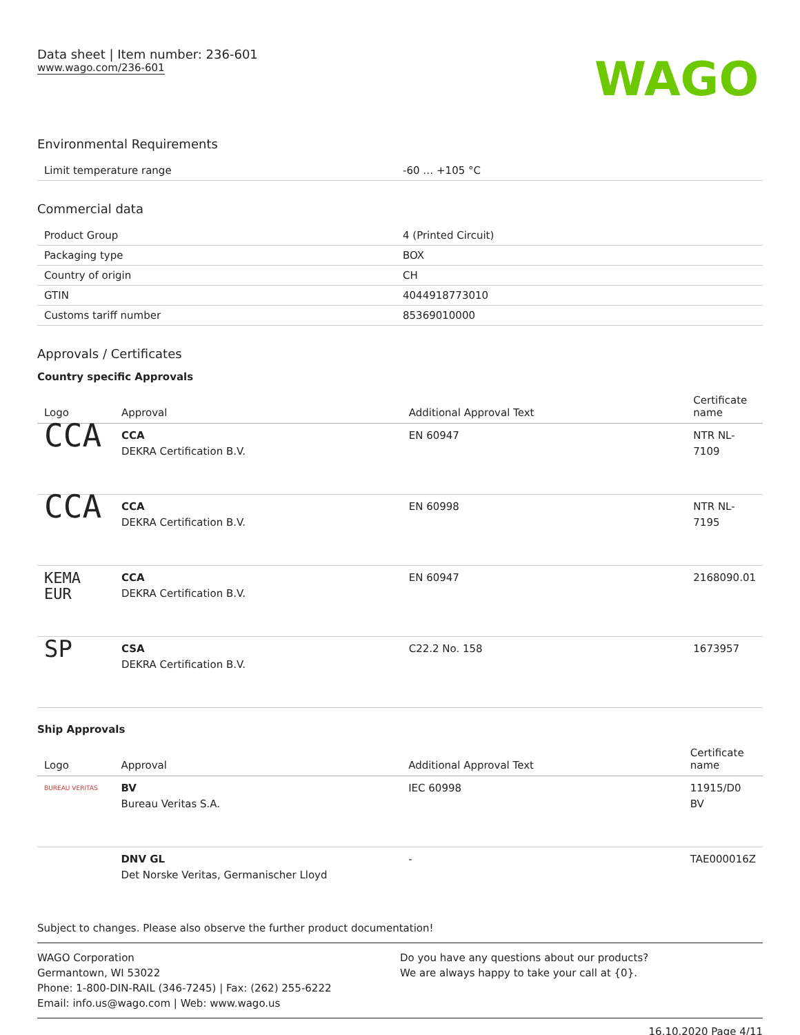Data sheet | Item number: 236-601
www.wago.com/236-601
WAGO
Environmental Requirements
| Limit temperature range | -60 … +105 °C |
Commercial data
| Product Group | 4 (Printed Circuit) |
| Packaging type | BOX |
| Country of origin | CH |
| GTIN | 4044918773010 |
| Customs tariff number | 85369010000 |
Approvals / Certificates
Country specific Approvals
| Logo | Approval | Additional Approval Text | Certificate name |
| --- | --- | --- | --- |
| CCA | CCA DEKRA Certification B.V. | EN 60947 | NTR NL-7109 |
| CCA | CCA DEKRA Certification B.V. | EN 60998 | NTR NL-7195 |
| KEMA EUR | CCA DEKRA Certification B.V. | EN 60947 | 2168090.01 |
| SP | CSA DEKRA Certification B.V. | C22.2 No. 158 | 1673957 |
Ship Approvals
| Logo | Approval | Additional Approval Text | Certificate name |
| --- | --- | --- | --- |
| BUREAU VERITAS | BV Bureau Veritas S.A. | IEC 60998 | 11915/D0 BV |
| | DNV GL Det Norske Veritas, Germanischer Lloyd | - | TAE000016Z |
Subject to changes. Please also observe the further product documentation!
WAGO Corporation
Germantown, WI 53022
Phone: 1-800-DIN-RAIL (346-7245) | Fax: (262) 255-6222
Email: info.us@wago.com | Web: www.wago.us
Do you have any questions about our products?
We are always happy to take your call at {0}.
16.10.2020 Page 4/11